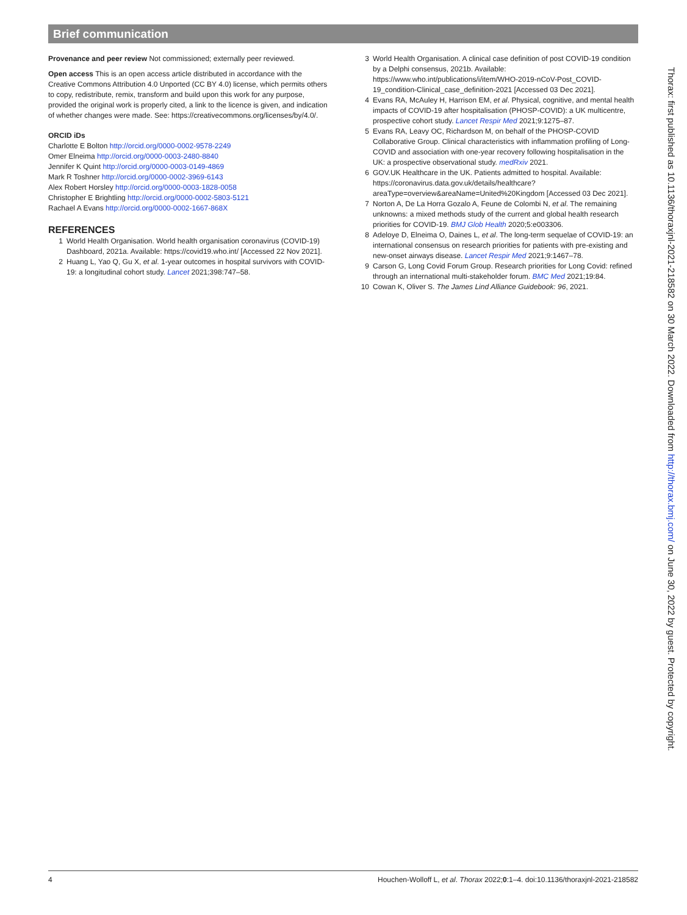Brief communication
Provenance and peer review Not commissioned; externally peer reviewed.
Open access This is an open access article distributed in accordance with the Creative Commons Attribution 4.0 Unported (CC BY 4.0) license, which permits others to copy, redistribute, remix, transform and build upon this work for any purpose, provided the original work is properly cited, a link to the licence is given, and indication of whether changes were made. See: https://creativecommons.org/licenses/by/4.0/.
ORCID iDs
Charlotte E Bolton http://orcid.org/0000-0002-9578-2249
Omer Elneima http://orcid.org/0000-0003-2480-8840
Jennifer K Quint http://orcid.org/0000-0003-0149-4869
Mark R Toshner http://orcid.org/0000-0002-3969-6143
Alex Robert Horsley http://orcid.org/0000-0003-1828-0058
Christopher E Brightling http://orcid.org/0000-0002-5803-5121
Rachael A Evans http://orcid.org/0000-0002-1667-868X
REFERENCES
1 World Health Organisation. World health organisation coronavirus (COVID-19) Dashboard, 2021a. Available: https://covid19.who.int/ [Accessed 22 Nov 2021].
2 Huang L, Yao Q, Gu X, et al. 1-year outcomes in hospital survivors with COVID-19: a longitudinal cohort study. Lancet 2021;398:747–58.
3 World Health Organisation. A clinical case definition of post COVID-19 condition by a Delphi consensus, 2021b. Available: https://www.who.int/publications/i/item/WHO-2019-nCoV-Post_COVID-19_condition-Clinical_case_definition-2021 [Accessed 03 Dec 2021].
4 Evans RA, McAuley H, Harrison EM, et al. Physical, cognitive, and mental health impacts of COVID-19 after hospitalisation (PHOSP-COVID): a UK multicentre, prospective cohort study. Lancet Respir Med 2021;9:1275–87.
5 Evans RA, Leavy OC, Richardson M, on behalf of the PHOSP-COVID Collaborative Group. Clinical characteristics with inflammation profiling of Long-COVID and association with one-year recovery following hospitalisation in the UK: a prospective observational study. medRxiv 2021.
6 GOV.UK Healthcare in the UK. Patients admitted to hospital. Available: https://coronavirus.data.gov.uk/details/healthcare?areaType=overview&areaName=United%20Kingdom [Accessed 03 Dec 2021].
7 Norton A, De La Horra Gozalo A, Feune de Colombi N, et al. The remaining unknowns: a mixed methods study of the current and global health research priorities for COVID-19. BMJ Glob Health 2020;5:e003306.
8 Adeloye D, Elneima O, Daines L, et al. The long-term sequelae of COVID-19: an international consensus on research priorities for patients with pre-existing and new-onset airways disease. Lancet Respir Med 2021;9:1467–78.
9 Carson G, Long Covid Forum Group. Research priorities for Long Covid: refined through an international multi-stakeholder forum. BMC Med 2021;19:84.
10 Cowan K, Oliver S. The James Lind Alliance Guidebook: 96, 2021.
Thorax: first published as 10.1136/thoraxjnl-2021-218582 on 30 March 2022. Downloaded from http://thorax.bmj.com/ on June 30, 2022 by guest. Protected by copyright.
4 Houchen-Wolloff L, et al. Thorax 2022;0:1–4. doi:10.1136/thoraxjnl-2021-218582